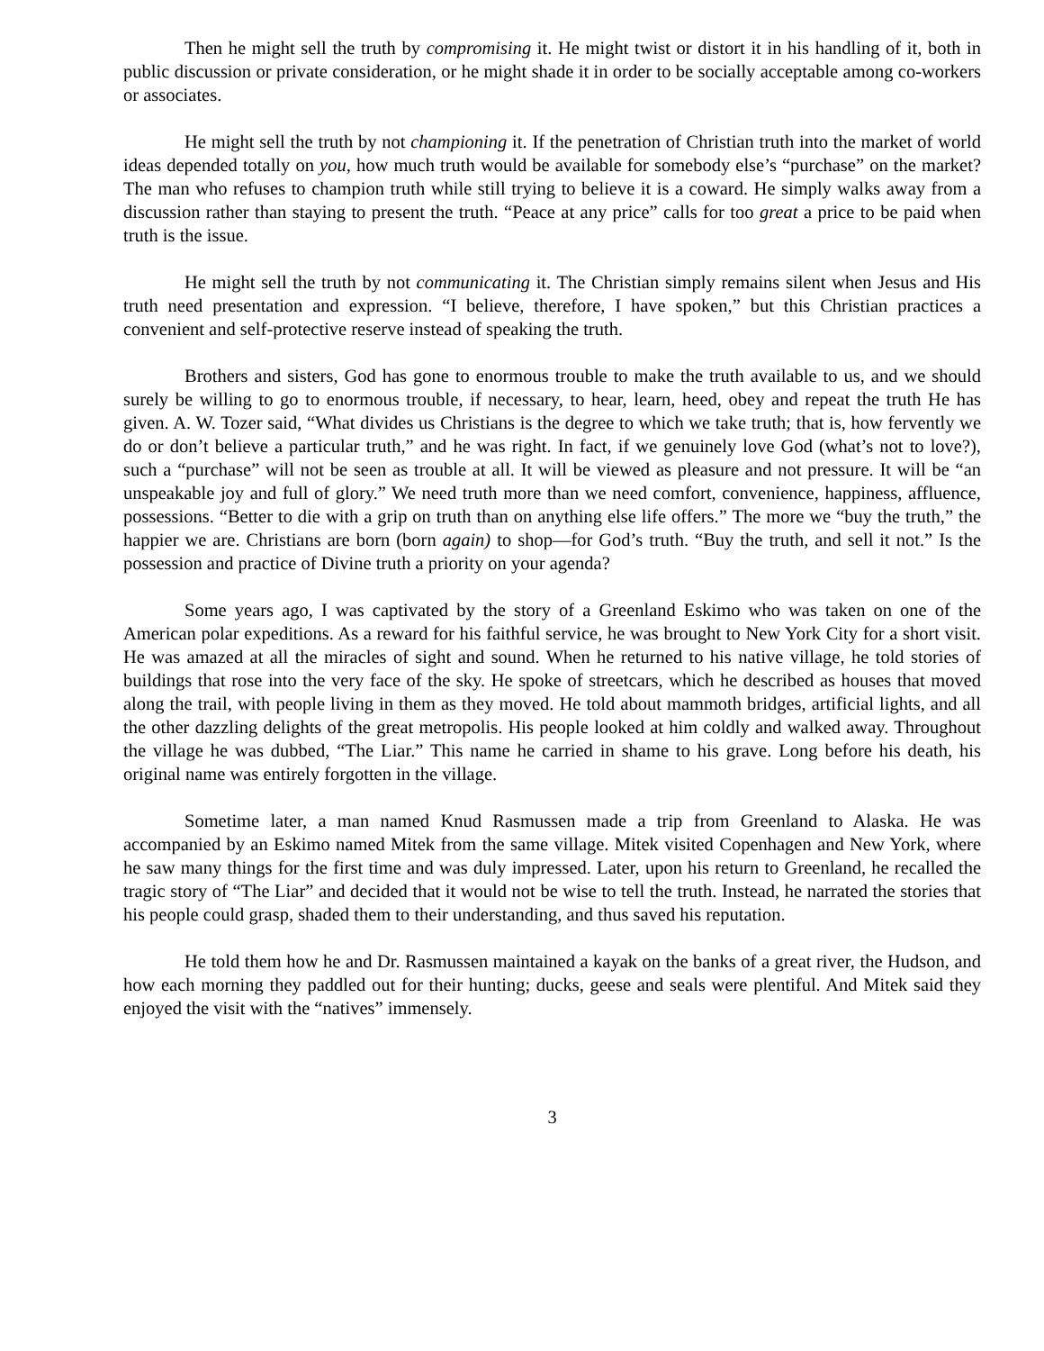Then he might sell the truth by compromising it. He might twist or distort it in his handling of it, both in public discussion or private consideration, or he might shade it in order to be socially acceptable among co-workers or associates.
He might sell the truth by not championing it. If the penetration of Christian truth into the market of world ideas depended totally on you, how much truth would be available for somebody else’s “purchase” on the market? The man who refuses to champion truth while still trying to believe it is a coward. He simply walks away from a discussion rather than staying to present the truth. “Peace at any price” calls for too great a price to be paid when truth is the issue.
He might sell the truth by not communicating it. The Christian simply remains silent when Jesus and His truth need presentation and expression. “I believe, therefore, I have spoken,” but this Christian practices a convenient and self-protective reserve instead of speaking the truth.
Brothers and sisters, God has gone to enormous trouble to make the truth available to us, and we should surely be willing to go to enormous trouble, if necessary, to hear, learn, heed, obey and repeat the truth He has given. A. W. Tozer said, “What divides us Christians is the degree to which we take truth; that is, how fervently we do or don’t believe a particular truth,” and he was right. In fact, if we genuinely love God (what’s not to love?), such a “purchase” will not be seen as trouble at all. It will be viewed as pleasure and not pressure. It will be “an unspeakable joy and full of glory.” We need truth more than we need comfort, convenience, happiness, affluence, possessions. “Better to die with a grip on truth than on anything else life offers.” The more we “buy the truth,” the happier we are. Christians are born (born again) to shop—for God’s truth. “Buy the truth, and sell it not.” Is the possession and practice of Divine truth a priority on your agenda?
Some years ago, I was captivated by the story of a Greenland Eskimo who was taken on one of the American polar expeditions. As a reward for his faithful service, he was brought to New York City for a short visit. He was amazed at all the miracles of sight and sound. When he returned to his native village, he told stories of buildings that rose into the very face of the sky. He spoke of streetcars, which he described as houses that moved along the trail, with people living in them as they moved. He told about mammoth bridges, artificial lights, and all the other dazzling delights of the great metropolis. His people looked at him coldly and walked away. Throughout the village he was dubbed, “The Liar.” This name he carried in shame to his grave. Long before his death, his original name was entirely forgotten in the village.
Sometime later, a man named Knud Rasmussen made a trip from Greenland to Alaska. He was accompanied by an Eskimo named Mitek from the same village. Mitek visited Copenhagen and New York, where he saw many things for the first time and was duly impressed. Later, upon his return to Greenland, he recalled the tragic story of “The Liar” and decided that it would not be wise to tell the truth. Instead, he narrated the stories that his people could grasp, shaded them to their understanding, and thus saved his reputation.
He told them how he and Dr. Rasmussen maintained a kayak on the banks of a great river, the Hudson, and how each morning they paddled out for their hunting; ducks, geese and seals were plentiful. And Mitek said they enjoyed the visit with the “natives” immensely.
3